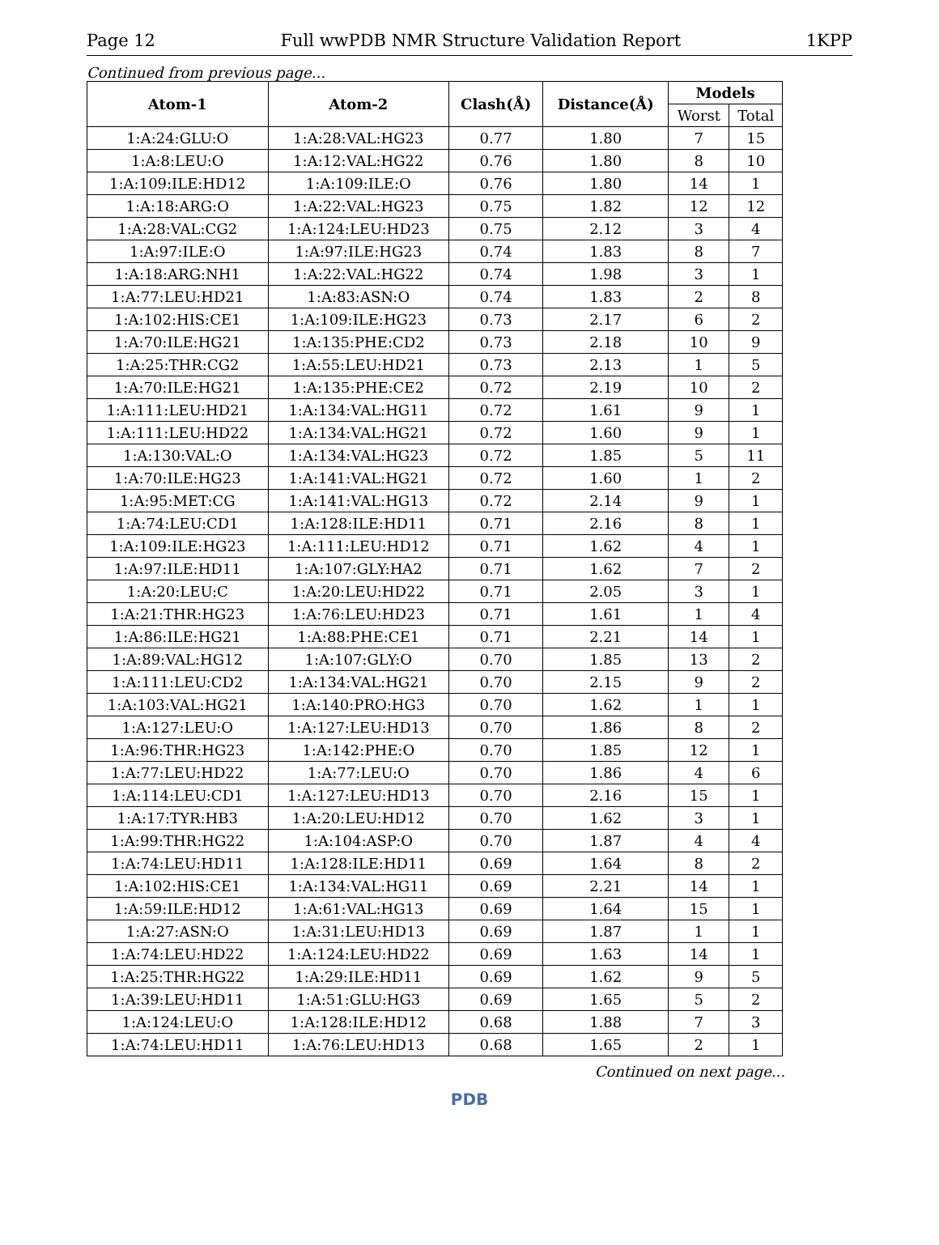Page 12 Full wwPDB NMR Structure Validation Report 1KPP
Continued from previous page...
| Atom-1 | Atom-2 | Clash(Å) | Distance(Å) | Models | |
| --- | --- | --- | --- | --- | --- |
| | | | | Worst | Total |
| 1:A:24:GLU:O | 1:A:28:VAL:HG23 | 0.77 | 1.80 | 7 | 15 |
| 1:A:8:LEU:O | 1:A:12:VAL:HG22 | 0.76 | 1.80 | 8 | 10 |
| 1:A:109:ILE:HD12 | 1:A:109:ILE:O | 0.76 | 1.80 | 14 | 1 |
| 1:A:18:ARG:O | 1:A:22:VAL:HG23 | 0.75 | 1.82 | 12 | 12 |
| 1:A:28:VAL:CG2 | 1:A:124:LEU:HD23 | 0.75 | 2.12 | 3 | 4 |
| 1:A:97:ILE:O | 1:A:97:ILE:HG23 | 0.74 | 1.83 | 8 | 7 |
| 1:A:18:ARG:NH1 | 1:A:22:VAL:HG22 | 0.74 | 1.98 | 3 | 1 |
| 1:A:77:LEU:HD21 | 1:A:83:ASN:O | 0.74 | 1.83 | 2 | 8 |
| 1:A:102:HIS:CE1 | 1:A:109:ILE:HG23 | 0.73 | 2.17 | 6 | 2 |
| 1:A:70:ILE:HG21 | 1:A:135:PHE:CD2 | 0.73 | 2.18 | 10 | 9 |
| 1:A:25:THR:CG2 | 1:A:55:LEU:HD21 | 0.73 | 2.13 | 1 | 5 |
| 1:A:70:ILE:HG21 | 1:A:135:PHE:CE2 | 0.72 | 2.19 | 10 | 2 |
| 1:A:111:LEU:HD21 | 1:A:134:VAL:HG11 | 0.72 | 1.61 | 9 | 1 |
| 1:A:111:LEU:HD22 | 1:A:134:VAL:HG21 | 0.72 | 1.60 | 9 | 1 |
| 1:A:130:VAL:O | 1:A:134:VAL:HG23 | 0.72 | 1.85 | 5 | 11 |
| 1:A:70:ILE:HG23 | 1:A:141:VAL:HG21 | 0.72 | 1.60 | 1 | 2 |
| 1:A:95:MET:CG | 1:A:141:VAL:HG13 | 0.72 | 2.14 | 9 | 1 |
| 1:A:74:LEU:CD1 | 1:A:128:ILE:HD11 | 0.71 | 2.16 | 8 | 1 |
| 1:A:109:ILE:HG23 | 1:A:111:LEU:HD12 | 0.71 | 1.62 | 4 | 1 |
| 1:A:97:ILE:HD11 | 1:A:107:GLY:HA2 | 0.71 | 1.62 | 7 | 2 |
| 1:A:20:LEU:C | 1:A:20:LEU:HD22 | 0.71 | 2.05 | 3 | 1 |
| 1:A:21:THR:HG23 | 1:A:76:LEU:HD23 | 0.71 | 1.61 | 1 | 4 |
| 1:A:86:ILE:HG21 | 1:A:88:PHE:CE1 | 0.71 | 2.21 | 14 | 1 |
| 1:A:89:VAL:HG12 | 1:A:107:GLY:O | 0.70 | 1.85 | 13 | 2 |
| 1:A:111:LEU:CD2 | 1:A:134:VAL:HG21 | 0.70 | 2.15 | 9 | 2 |
| 1:A:103:VAL:HG21 | 1:A:140:PRO:HG3 | 0.70 | 1.62 | 1 | 1 |
| 1:A:127:LEU:O | 1:A:127:LEU:HD13 | 0.70 | 1.86 | 8 | 2 |
| 1:A:96:THR:HG23 | 1:A:142:PHE:O | 0.70 | 1.85 | 12 | 1 |
| 1:A:77:LEU:HD22 | 1:A:77:LEU:O | 0.70 | 1.86 | 4 | 6 |
| 1:A:114:LEU:CD1 | 1:A:127:LEU:HD13 | 0.70 | 2.16 | 15 | 1 |
| 1:A:17:TYR:HB3 | 1:A:20:LEU:HD12 | 0.70 | 1.62 | 3 | 1 |
| 1:A:99:THR:HG22 | 1:A:104:ASP:O | 0.70 | 1.87 | 4 | 4 |
| 1:A:74:LEU:HD11 | 1:A:128:ILE:HD11 | 0.69 | 1.64 | 8 | 2 |
| 1:A:102:HIS:CE1 | 1:A:134:VAL:HG11 | 0.69 | 2.21 | 14 | 1 |
| 1:A:59:ILE:HD12 | 1:A:61:VAL:HG13 | 0.69 | 1.64 | 15 | 1 |
| 1:A:27:ASN:O | 1:A:31:LEU:HD13 | 0.69 | 1.87 | 1 | 1 |
| 1:A:74:LEU:HD22 | 1:A:124:LEU:HD22 | 0.69 | 1.63 | 14 | 1 |
| 1:A:25:THR:HG22 | 1:A:29:ILE:HD11 | 0.69 | 1.62 | 9 | 5 |
| 1:A:39:LEU:HD11 | 1:A:51:GLU:HG3 | 0.69 | 1.65 | 5 | 2 |
| 1:A:124:LEU:O | 1:A:128:ILE:HD12 | 0.68 | 1.88 | 7 | 3 |
| 1:A:74:LEU:HD11 | 1:A:76:LEU:HD13 | 0.68 | 1.65 | 2 | 1 |
Continued on next page...
PDB